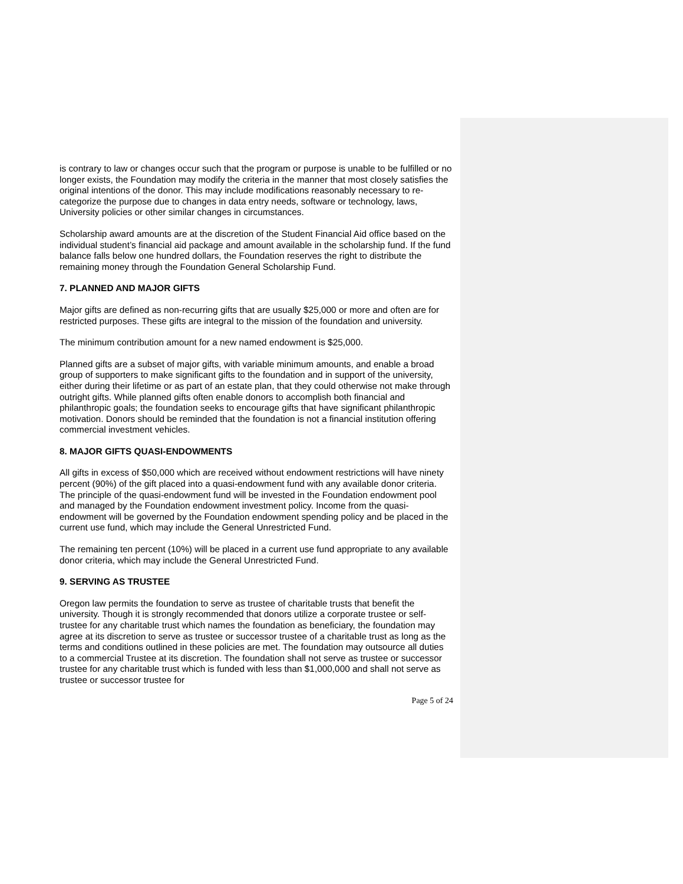is contrary to law or changes occur such that the program or purpose is unable to be fulfilled or no longer exists, the Foundation may modify the criteria in the manner that most closely satisfies the original intentions of the donor. This may include modifications reasonably necessary to re-categorize the purpose due to changes in data entry needs, software or technology, laws, University policies or other similar changes in circumstances.
Scholarship award amounts are at the discretion of the Student Financial Aid office based on the individual student’s financial aid package and amount available in the scholarship fund. If the fund balance falls below one hundred dollars, the Foundation reserves the right to distribute the remaining money through the Foundation General Scholarship Fund.
7. PLANNED AND MAJOR GIFTS
Major gifts are defined as non-recurring gifts that are usually $25,000 or more and often are for restricted purposes. These gifts are integral to the mission of the foundation and university.
The minimum contribution amount for a new named endowment is $25,000.
Planned gifts are a subset of major gifts, with variable minimum amounts, and enable a broad group of supporters to make significant gifts to the foundation and in support of the university, either during their lifetime or as part of an estate plan, that they could otherwise not make through outright gifts. While planned gifts often enable donors to accomplish both financial and philanthropic goals; the foundation seeks to encourage gifts that have significant philanthropic motivation. Donors should be reminded that the foundation is not a financial institution offering commercial investment vehicles.
8. MAJOR GIFTS QUASI-ENDOWMENTS
All gifts in excess of $50,000 which are received without endowment restrictions will have ninety percent (90%) of the gift placed into a quasi-endowment fund with any available donor criteria. The principle of the quasi-endowment fund will be invested in the Foundation endowment pool and managed by the Foundation endowment investment policy. Income from the quasi-endowment will be governed by the Foundation endowment spending policy and be placed in the current use fund, which may include the General Unrestricted Fund.
The remaining ten percent (10%) will be placed in a current use fund appropriate to any available donor criteria, which may include the General Unrestricted Fund.
9. SERVING AS TRUSTEE
Oregon law permits the foundation to serve as trustee of charitable trusts that benefit the university. Though it is strongly recommended that donors utilize a corporate trustee or self-trustee for any charitable trust which names the foundation as beneficiary, the foundation may agree at its discretion to serve as trustee or successor trustee of a charitable trust as long as the terms and conditions outlined in these policies are met. The foundation may outsource all duties to a commercial Trustee at its discretion. The foundation shall not serve as trustee or successor trustee for any charitable trust which is funded with less than $1,000,000 and shall not serve as trustee or successor trustee for
Page 5 of 24